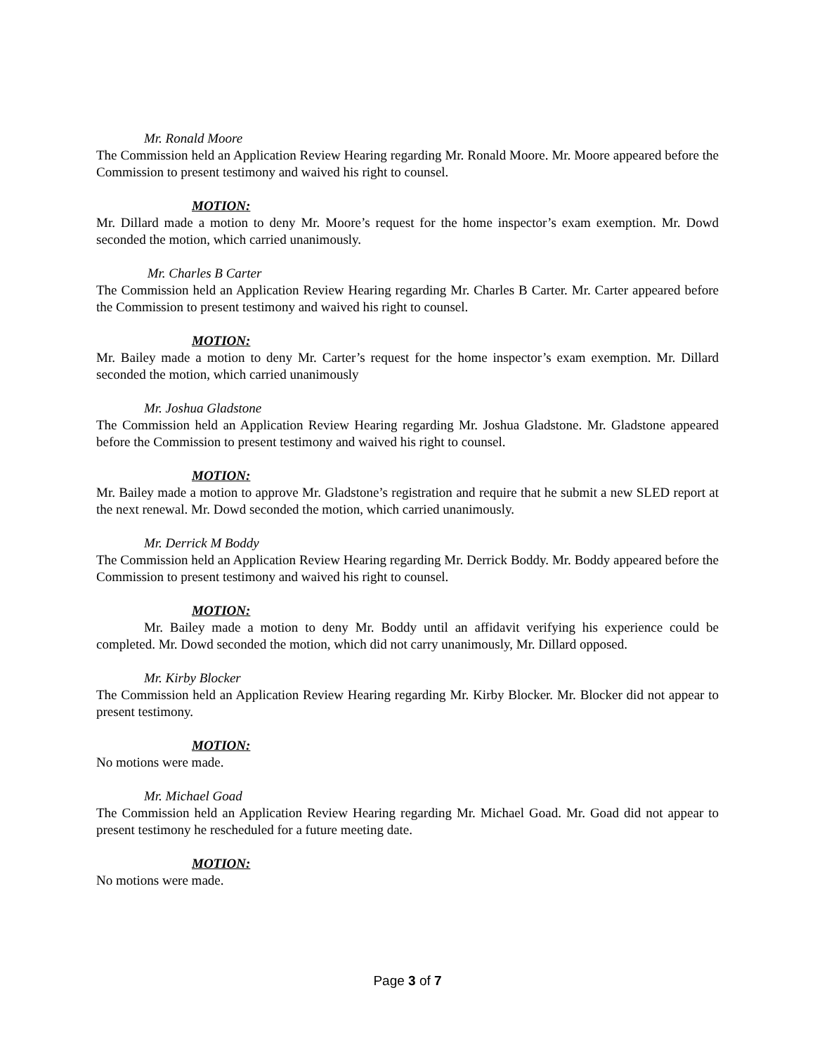Mr. Ronald Moore
The Commission held an Application Review Hearing regarding Mr. Ronald Moore. Mr. Moore appeared before the Commission to present testimony and waived his right to counsel.
MOTION:
Mr. Dillard made a motion to deny Mr. Moore’s request for the home inspector’s exam exemption. Mr. Dowd seconded the motion, which carried unanimously.
Mr. Charles B Carter
The Commission held an Application Review Hearing regarding Mr. Charles B Carter. Mr. Carter appeared before the Commission to present testimony and waived his right to counsel.
MOTION:
Mr. Bailey made a motion to deny Mr. Carter’s request for the home inspector’s exam exemption. Mr. Dillard seconded the motion, which carried unanimously
Mr. Joshua Gladstone
The Commission held an Application Review Hearing regarding Mr. Joshua Gladstone. Mr. Gladstone appeared before the Commission to present testimony and waived his right to counsel.
MOTION:
Mr. Bailey made a motion to approve Mr. Gladstone’s registration and require that he submit a new SLED report at the next renewal. Mr. Dowd seconded the motion, which carried unanimously.
Mr. Derrick M Boddy
The Commission held an Application Review Hearing regarding Mr. Derrick Boddy. Mr. Boddy appeared before the Commission to present testimony and waived his right to counsel.
MOTION:
Mr. Bailey made a motion to deny Mr. Boddy until an affidavit verifying his experience could be completed. Mr. Dowd seconded the motion, which did not carry unanimously, Mr. Dillard opposed.
Mr. Kirby Blocker
The Commission held an Application Review Hearing regarding Mr. Kirby Blocker. Mr. Blocker did not appear to present testimony.
MOTION:
No motions were made.
Mr. Michael Goad
The Commission held an Application Review Hearing regarding Mr. Michael Goad. Mr. Goad did not appear to present testimony he rescheduled for a future meeting date.
MOTION:
No motions were made.
Page 3 of 7